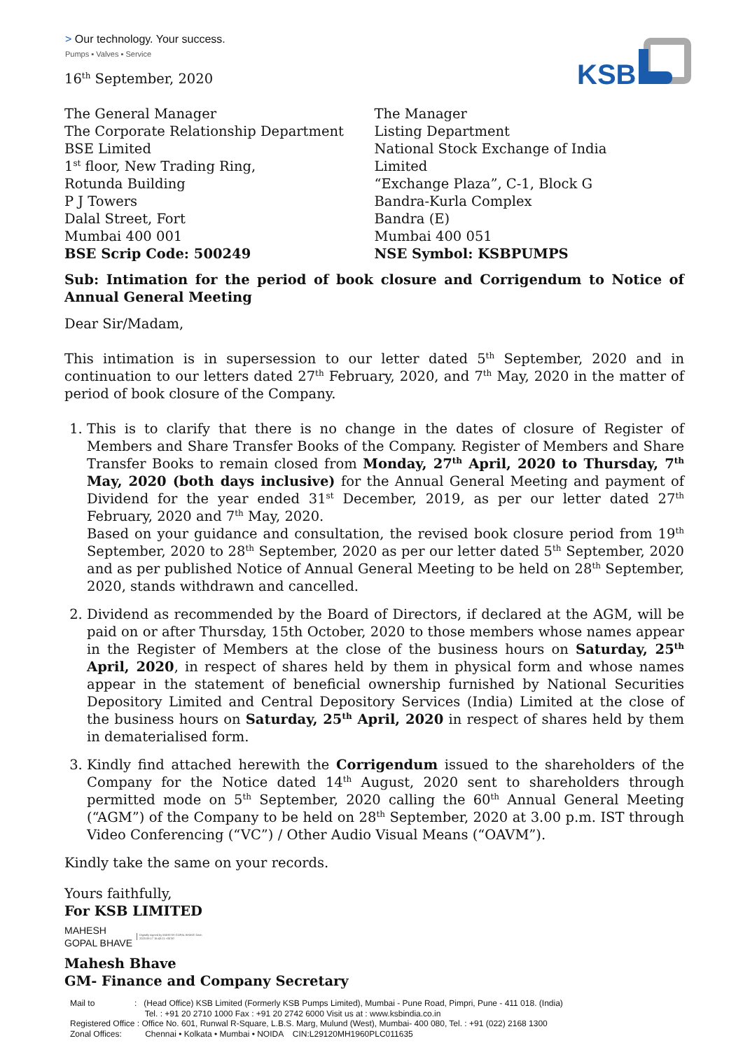> Our technology. Your success.
Pumps ▪ Valves ▪ Service
KSB
16<sup>th</sup> September, 2020
The General Manager
The Corporate Relationship Department
BSE Limited
1<sup>st</sup> floor, New Trading Ring,
Rotunda Building
P J Towers
Dalal Street, Fort
Mumbai 400 001
BSE Scrip Code: 500249
The Manager
Listing Department
National Stock Exchange of India
Limited
“Exchange Plaza”, C-1, Block G
Bandra-Kurla Complex
Bandra (E)
Mumbai 400 051
NSE Symbol: KSBPUMPS
Sub: Intimation for the period of book closure and Corrigendum to Notice of Annual General Meeting
Dear Sir/Madam,
This intimation is in supersession to our letter dated 5<sup>th</sup> September, 2020 and in continuation to our letters dated 27<sup>th</sup> February, 2020, and 7<sup>th</sup> May, 2020 in the matter of period of book closure of the Company.
1. This is to clarify that there is no change in the dates of closure of Register of Members and Share Transfer Books of the Company. Register of Members and Share Transfer Books to remain closed from Monday, 27<sup>th</sup> April, 2020 to Thursday, 7<sup>th</sup> May, 2020 (both days inclusive) for the Annual General Meeting and payment of Dividend for the year ended 31<sup>st</sup> December, 2019, as per our letter dated 27<sup>th</sup> February, 2020 and 7<sup>th</sup> May, 2020.
Based on your guidance and consultation, the revised book closure period from 19<sup>th</sup> September, 2020 to 28<sup>th</sup> September, 2020 as per our letter dated 5<sup>th</sup> September, 2020 and as per published Notice of Annual General Meeting to be held on 28<sup>th</sup> September, 2020, stands withdrawn and cancelled.
2. Dividend as recommended by the Board of Directors, if declared at the AGM, will be paid on or after Thursday, 15th October, 2020 to those members whose names appear in the Register of Members at the close of the business hours on Saturday, 25<sup>th</sup> April, 2020, in respect of shares held by them in physical form and whose names appear in the statement of beneficial ownership furnished by National Securities Depository Limited and Central Depository Services (India) Limited at the close of the business hours on Saturday, 25<sup>th</sup> April, 2020 in respect of shares held by them in dematerialised form.
3. Kindly find attached herewith the Corrigendum issued to the shareholders of the Company for the Notice dated 14<sup>th</sup> August, 2020 sent to shareholders through permitted mode on 5<sup>th</sup> September, 2020 calling the 60<sup>th</sup> Annual General Meeting (“AGM”) of the Company to be held on 28<sup>th</sup> September, 2020 at 3.00 p.m. IST through Video Conferencing (“VC”) / Other Audio Visual Means (“OAVM”).
Kindly take the same on your records.
Yours faithfully,
For KSB LIMITED
MAHESH
GOPAL BHAVE
Digitally signed by MAHESH GOPAL BHAVE Date: 2020.09.17 16:43:11 +05'30'
Mahesh Bhave
GM- Finance and Company Secretary
Mail to : (Head Office) KSB Limited (Formerly KSB Pumps Limited), Mumbai - Pune Road, Pimpri, Pune - 411 018. (India)
Tel. : +91 20 2710 1000 Fax : +91 20 2742 6000 Visit us at : www.ksbindia.co.in
Registered Office : Office No. 601, Runwal R-Square, L.B.S. Marg, Mulund (West), Mumbai- 400 080, Tel. : +91 (022) 2168 1300
Zonal Offices: Chennai • Kolkata • Mumbai • NOIDA CIN:L29120MH1960PLC011635